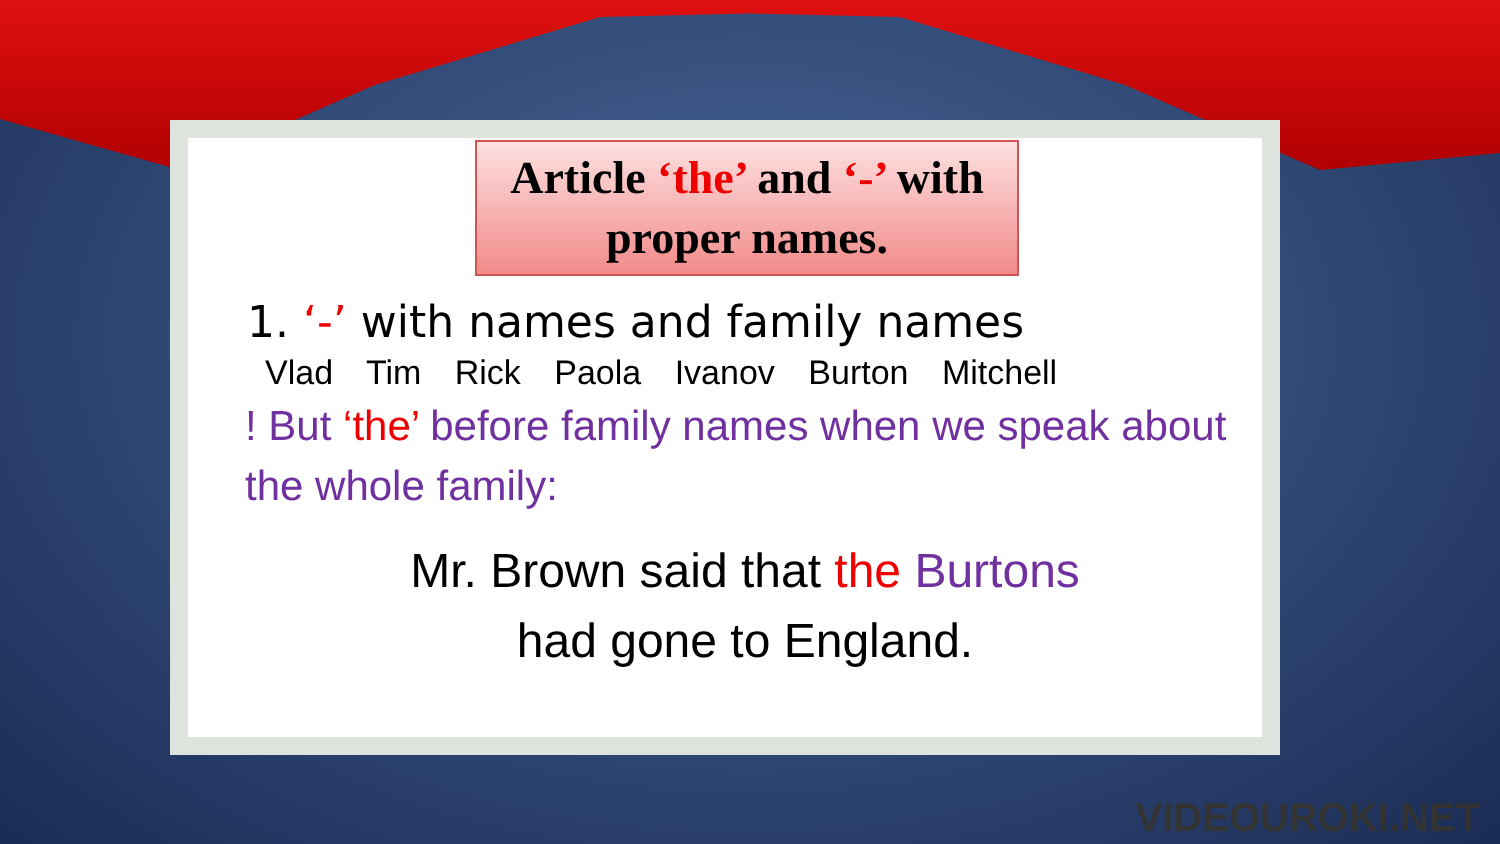Article ‘the’ and ‘-’ with
proper names.
1. ‘-’ with names and family names
Vlad Tim Rick Paola Ivanov Burton Mitchell
! But ‘the’ before family names when we speak about the whole family:
Mr. Brown said that the Burtons
had gone to England.
VIDEOUROKI.NET